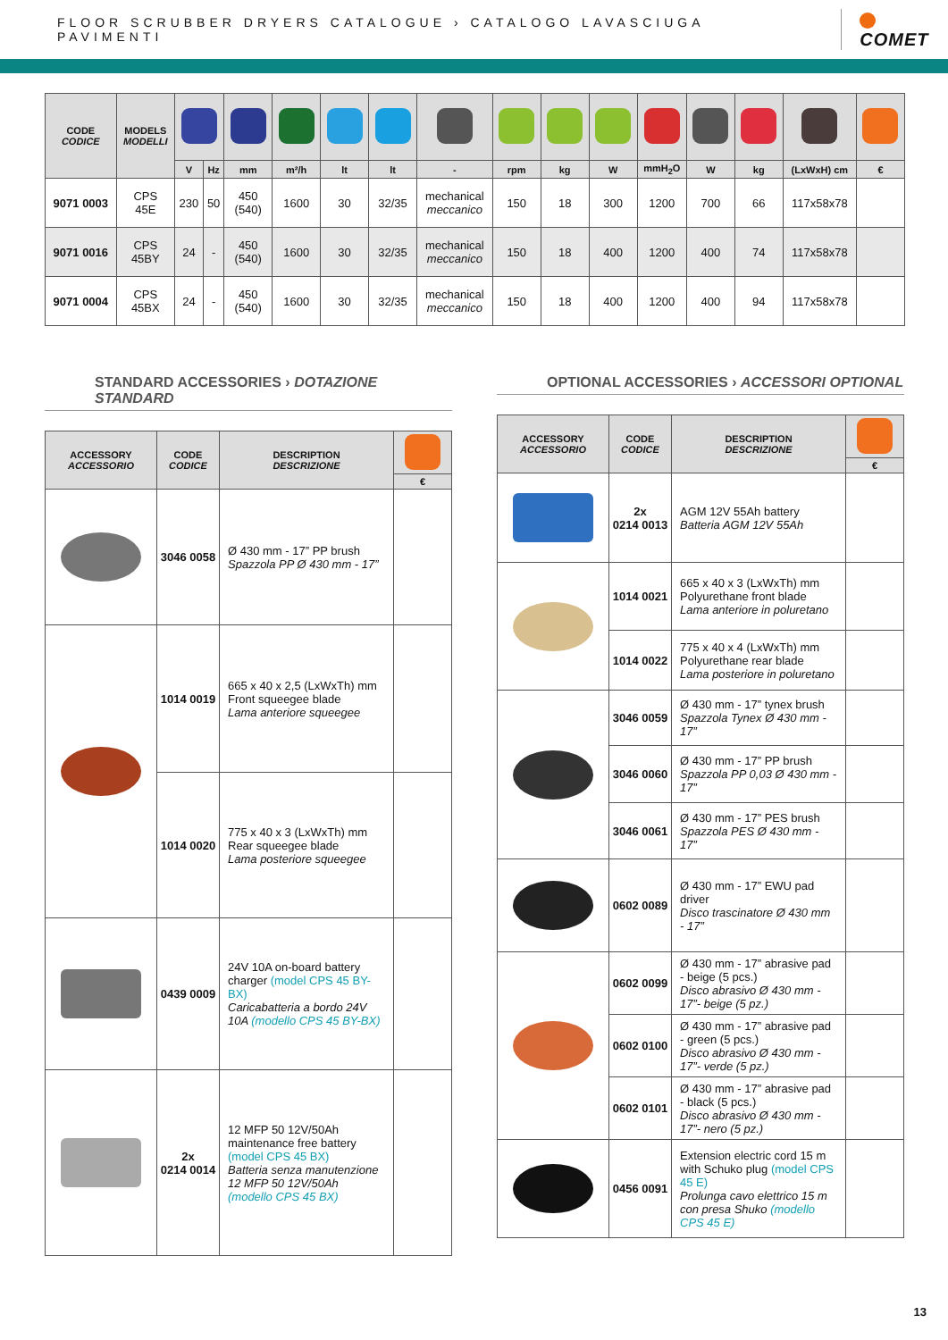FLOOR SCRUBBER DRYERS CATALOGUE › CATALOGO LAVASCIUGA PAVIMENTI
COMET
| CODE CODICE | MODELS MODELLI | | | | | | | | | | | | | | | |
| --- | --- | --- | --- | --- | --- | --- | --- | --- | --- | --- | --- | --- | --- | --- | --- | --- |
| | | V | Hz | mm | m²/h | lt | lt | - | rpm | kg | W | mmH<sub>2</sub>O | W | kg | (LxWxH) cm | € |
| 9071 0003 | CPS 45E | 230 | 50 | 450 (540) | 1600 | 30 | 32/35 | mechanical meccanico | 150 | 18 | 300 | 1200 | 700 | 66 | 117x58x78 | |
| 9071 0016 | CPS 45BY | 24 | - | 450 (540) | 1600 | 30 | 32/35 | mechanical meccanico | 150 | 18 | 400 | 1200 | 400 | 74 | 117x58x78 | |
| 9071 0004 | CPS 45BX | 24 | - | 450 (540) | 1600 | 30 | 32/35 | mechanical meccanico | 150 | 18 | 400 | 1200 | 400 | 94 | 117x58x78 | |
STANDARD ACCESSORIES › DOTAZIONE STANDARD
| ACCESSORY ACCESSORIO | CODE CODICE | DESCRIPTION DESCRIZIONE | |
| --- | --- | --- | --- |
| | | | € |
| | 3046 0058 | Ø 430 mm - 17” PP brush Spazzola PP Ø 430 mm - 17” | |
| | 1014 0019 | 665 x 40 x 2,5 (LxWxTh) mm Front squeegee blade Lama anteriore squeegee | |
| | 1014 0020 | 775 x 40 x 3 (LxWxTh) mm Rear squeegee blade Lama posteriore squeegee | |
| | 0439 0009 | 24V 10A on-board battery charger (model CPS 45 BY-BX) Caricabatteria a bordo 24V 10A (modello CPS 45 BY-BX) | |
| | 2x 0214 0014 | 12 MFP 50 12V/50Ah maintenance free battery (model CPS 45 BX) Batteria senza manutenzione 12 MFP 50 12V/50Ah (modello CPS 45 BX) | |
OPTIONAL ACCESSORIES › ACCESSORI OPTIONAL
| ACCESSORY ACCESSORIO | CODE CODICE | DESCRIPTION DESCRIZIONE | |
| --- | --- | --- | --- |
| | | | € |
| | 2x 0214 0013 | AGM 12V 55Ah battery Batteria AGM 12V 55Ah | |
| | 1014 0021 | 665 x 40 x 3 (LxWxTh) mm Polyurethane front blade Lama anteriore in poluretano | |
| | 1014 0022 | 775 x 40 x 4 (LxWxTh) mm Polyurethane rear blade Lama posteriore in poluretano | |
| | 3046 0059 | Ø 430 mm - 17” tynex brush Spazzola Tynex Ø 430 mm - 17” | |
| | 3046 0060 | Ø 430 mm - 17” PP brush Spazzola PP 0,03 Ø 430 mm - 17” | |
| | 3046 0061 | Ø 430 mm - 17” PES brush Spazzola PES Ø 430 mm - 17” | |
| | 0602 0089 | Ø 430 mm - 17” EWU pad driver Disco trascinatore Ø 430 mm - 17” | |
| | 0602 0099 | Ø 430 mm - 17” abrasive pad - beige (5 pcs.) Disco abrasivo Ø 430 mm - 17”- beige (5 pz.) | |
| | 0602 0100 | Ø 430 mm - 17” abrasive pad - green (5 pcs.) Disco abrasivo Ø 430 mm - 17”- verde (5 pz.) | |
| | 0602 0101 | Ø 430 mm - 17” abrasive pad - black (5 pcs.) Disco abrasivo Ø 430 mm - 17”- nero (5 pz.) | |
| | 0456 0091 | Extension electric cord 15 m with Schuko plug (model CPS 45 E) Prolunga cavo elettrico 15 m con presa Shuko (modello CPS 45 E) | |
13